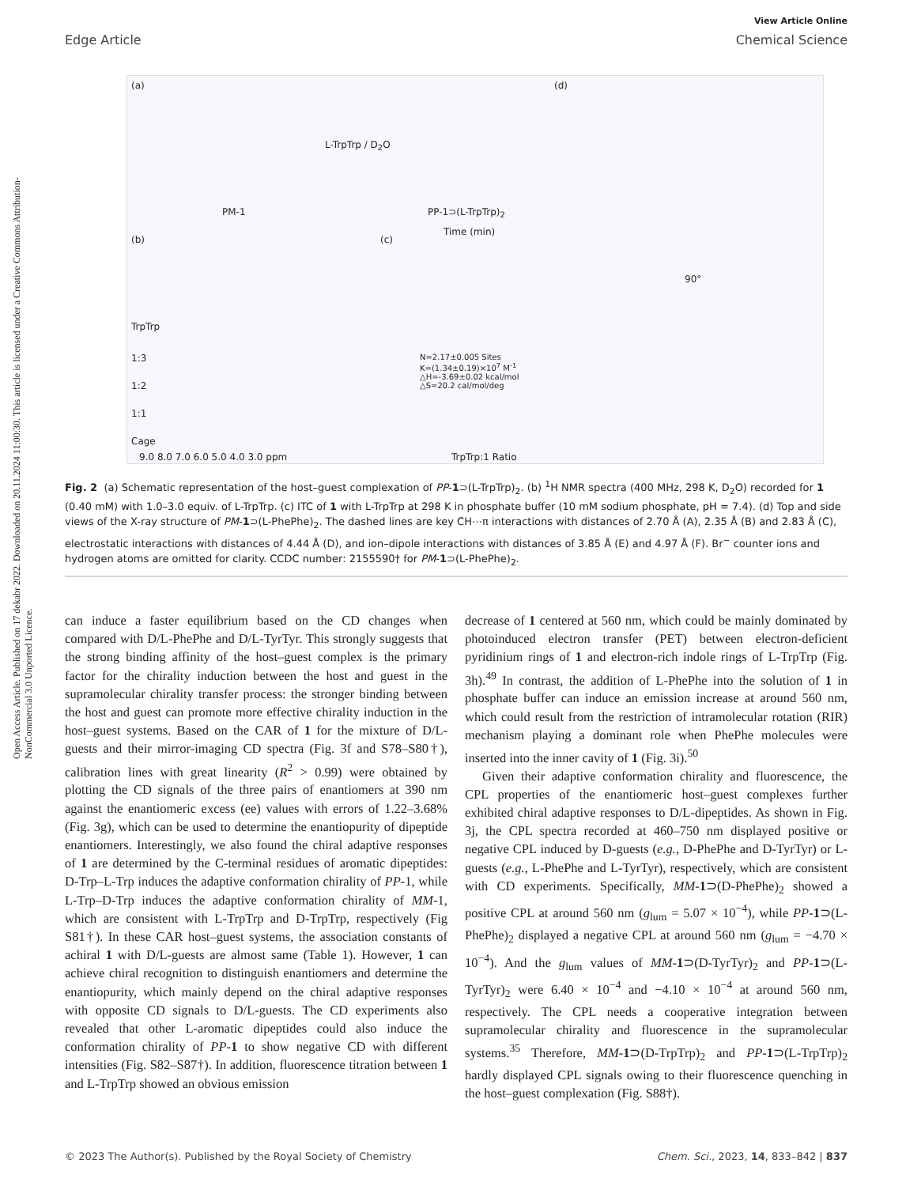Open Access Article. Published on 17 dekabr 2022. Downloaded on 20.11.2024 11:00:30. This article is licensed under a Creative Commons Attribution-NonCommercial 3.0 Unported Licence.
View Article Online
Edge Article Chemical Science
(a)
PM-1 PP-1⊃(L-TrpTrp)<sub>2</sub>
L-TrpTrp / D<sub>2</sub>O
(d)
90°
(b)
TrpTrp
1:3
1:2
1:1
Cage
9.0 8.0 7.0 6.0 5.0 4.0 3.0 ppm
(c)
Time (min)
N=2.17±0.005 Sites
K=(1.34±0.19)×10<sup>7</sup> M<sup>-1</sup>
△H=-3.69±0.02 kcal/mol
△S=20.2 cal/mol/deg
TrpTrp:1 Ratio
Fig. 2 (a) Schematic representation of the host–guest complexation of PP-1⊃(L-TrpTrp)<sub>2</sub>. (b) <sup>1</sup>H NMR spectra (400 MHz, 298 K, D<sub>2</sub>O) recorded for 1 (0.40 mM) with 1.0–3.0 equiv. of L-TrpTrp. (c) ITC of 1 with L-TrpTrp at 298 K in phosphate buffer (10 mM sodium phosphate, pH = 7.4). (d) Top and side views of the X-ray structure of PM-1⊃(L-PhePhe)<sub>2</sub>. The dashed lines are key CH⋯π interactions with distances of 2.70 Å (A), 2.35 Å (B) and 2.83 Å (C), electrostatic interactions with distances of 4.44 Å (D), and ion–dipole interactions with distances of 3.85 Å (E) and 4.97 Å (F). Br<sup>−</sup> counter ions and hydrogen atoms are omitted for clarity. CCDC number: 2155590† for PM-1⊃(L-PhePhe)<sub>2</sub>.
can induce a faster equilibrium based on the CD changes when compared with D/L-PhePhe and D/L-TyrTyr. This strongly suggests that the strong binding affinity of the host–guest complex is the primary factor for the chirality induction between the host and guest in the supramolecular chirality transfer process: the stronger binding between the host and guest can promote more effective chirality induction in the host–guest systems. Based on the CAR of 1 for the mixture of D/L-guests and their mirror-imaging CD spectra (Fig. 3f and S78–S80†), calibration lines with great linearity (R<sup>2</sup> > 0.99) were obtained by plotting the CD signals of the three pairs of enantiomers at 390 nm against the enantiomeric excess (ee) values with errors of 1.22–3.68% (Fig. 3g), which can be used to determine the enantiopurity of dipeptide enantiomers. Interestingly, we also found the chiral adaptive responses of 1 are determined by the C-terminal residues of aromatic dipeptides: D-Trp–L-Trp induces the adaptive conformation chirality of PP-1, while L-Trp–D-Trp induces the adaptive conformation chirality of MM-1, which are consistent with L-TrpTrp and D-TrpTrp, respectively (Fig S81†). In these CAR host–guest systems, the association constants of achiral 1 with D/L-guests are almost same (Table 1). However, 1 can achieve chiral recognition to distinguish enantiomers and determine the enantiopurity, which mainly depend on the chiral adaptive responses with opposite CD signals to D/L-guests. The CD experiments also revealed that other L-aromatic dipeptides could also induce the conformation chirality of PP-1 to show negative CD with different intensities (Fig. S82–S87†). In addition, fluorescence titration between 1 and L-TrpTrp showed an obvious emission
decrease of 1 centered at 560 nm, which could be mainly dominated by photoinduced electron transfer (PET) between electron-deficient pyridinium rings of 1 and electron-rich indole rings of L-TrpTrp (Fig. 3h).<sup>49</sup> In contrast, the addition of L-PhePhe into the solution of 1 in phosphate buffer can induce an emission increase at around 560 nm, which could result from the restriction of intramolecular rotation (RIR) mechanism playing a dominant role when PhePhe molecules were inserted into the inner cavity of 1 (Fig. 3i).<sup>50</sup>
Given their adaptive conformation chirality and fluorescence, the CPL properties of the enantiomeric host–guest complexes further exhibited chiral adaptive responses to D/L-dipeptides. As shown in Fig. 3j, the CPL spectra recorded at 460–750 nm displayed positive or negative CPL induced by D-guests (e.g., D-PhePhe and D-TyrTyr) or L-guests (e.g., L-PhePhe and L-TyrTyr), respectively, which are consistent with CD experiments. Specifically, MM-1⊃(D-PhePhe)<sub>2</sub> showed a positive CPL at around 560 nm (g<sub>lum</sub> = 5.07 × 10<sup>−4</sup>), while PP-1⊃(L-PhePhe)<sub>2</sub> displayed a negative CPL at around 560 nm (g<sub>lum</sub> = −4.70 × 10<sup>−4</sup>). And the g<sub>lum</sub> values of MM-1⊃(D-TyrTyr)<sub>2</sub> and PP-1⊃(L-TyrTyr)<sub>2</sub> were 6.40 × 10<sup>−4</sup> and −4.10 × 10<sup>−4</sup> at around 560 nm, respectively. The CPL needs a cooperative integration between supramolecular chirality and fluorescence in the supramolecular systems.<sup>35</sup> Therefore, MM-1⊃(D-TrpTrp)<sub>2</sub> and PP-1⊃(L-TrpTrp)<sub>2</sub> hardly displayed CPL signals owing to their fluorescence quenching in the host–guest complexation (Fig. S88†).
© 2023 The Author(s). Published by the Royal Society of Chemistry Chem. Sci., 2023, 14, 833–842 | 837